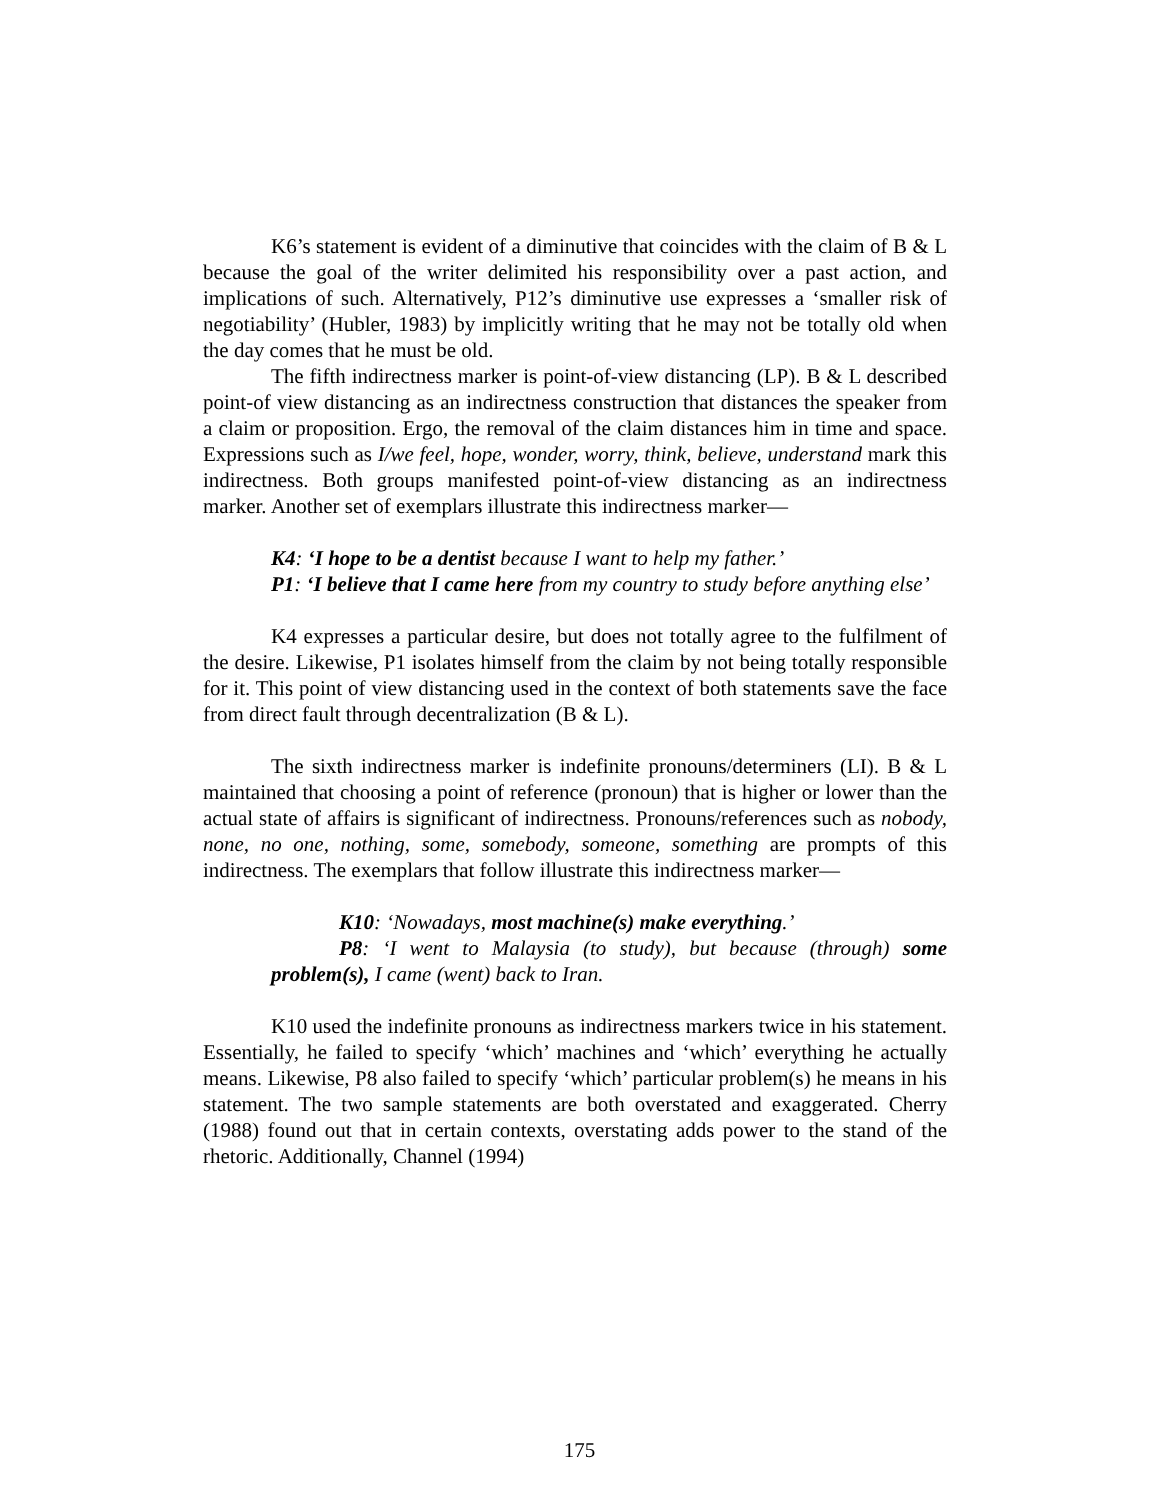K6’s statement is evident of a diminutive that coincides with the claim of B & L because the goal of the writer delimited his responsibility over a past action, and implications of such. Alternatively, P12’s diminutive use expresses a ‘smaller risk of negotiability’ (Hubler, 1983) by implicitly writing that he may not be totally old when the day comes that he must be old.
The fifth indirectness marker is point-of-view distancing (LP). B & L described point-of view distancing as an indirectness construction that distances the speaker from a claim or proposition. Ergo, the removal of the claim distances him in time and space. Expressions such as I/we feel, hope, wonder, worry, think, believe, understand mark this indirectness. Both groups manifested point-of-view distancing as an indirectness marker. Another set of exemplars illustrate this indirectness marker—
K4: ‘I hope to be a dentist because I want to help my father.’
P1: ‘I believe that I came here from my country to study before anything else’
K4 expresses a particular desire, but does not totally agree to the fulfilment of the desire. Likewise, P1 isolates himself from the claim by not being totally responsible for it. This point of view distancing used in the context of both statements save the face from direct fault through decentralization (B & L).
The sixth indirectness marker is indefinite pronouns/determiners (LI). B & L maintained that choosing a point of reference (pronoun) that is higher or lower than the actual state of affairs is significant of indirectness. Pronouns/references such as nobody, none, no one, nothing, some, somebody, someone, something are prompts of this indirectness. The exemplars that follow illustrate this indirectness marker—
K10: ‘Nowadays, most machine(s) make everything.’
P8: ‘I went to Malaysia (to study), but because (through) some problem(s), I came (went) back to Iran.
K10 used the indefinite pronouns as indirectness markers twice in his statement. Essentially, he failed to specify ‘which’ machines and ‘which’ everything he actually means. Likewise, P8 also failed to specify ‘which’ particular problem(s) he means in his statement. The two sample statements are both overstated and exaggerated. Cherry (1988) found out that in certain contexts, overstating adds power to the stand of the rhetoric. Additionally, Channel (1994)
175